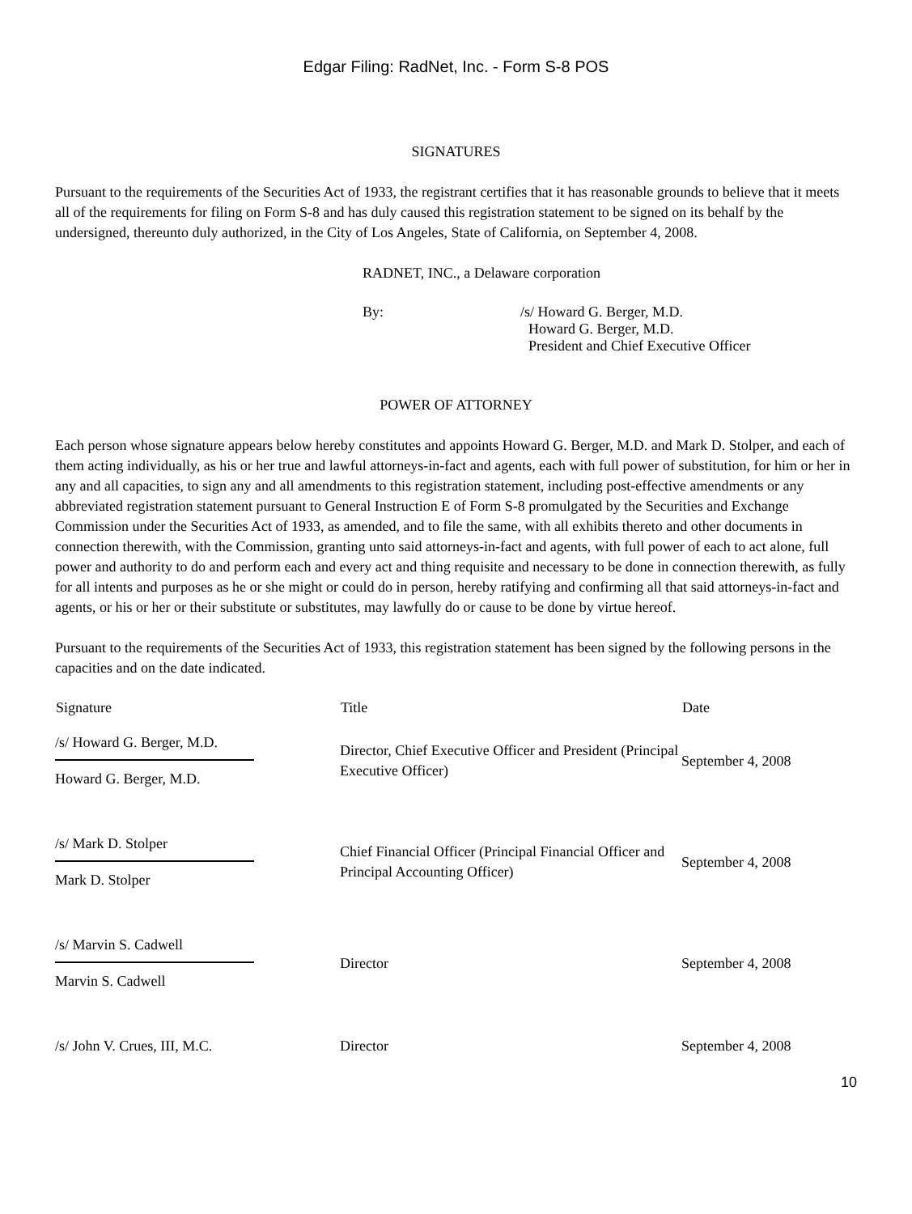Edgar Filing: RadNet, Inc. - Form S-8 POS
SIGNATURES
Pursuant to the requirements of the Securities Act of 1933, the registrant certifies that it has reasonable grounds to believe that it meets all of the requirements for filing on Form S-8 and has duly caused this registration statement to be signed on its behalf by the undersigned, thereunto duly authorized, in the City of Los Angeles, State of California, on September 4, 2008.
RADNET, INC., a Delaware corporation
By: /s/ Howard G. Berger, M.D.
Howard G. Berger, M.D.
President and Chief Executive Officer
POWER OF ATTORNEY
Each person whose signature appears below hereby constitutes and appoints Howard G. Berger, M.D. and Mark D. Stolper, and each of them acting individually, as his or her true and lawful attorneys-in-fact and agents, each with full power of substitution, for him or her in any and all capacities, to sign any and all amendments to this registration statement, including post-effective amendments or any abbreviated registration statement pursuant to General Instruction E of Form S-8 promulgated by the Securities and Exchange Commission under the Securities Act of 1933, as amended, and to file the same, with all exhibits thereto and other documents in connection therewith, with the Commission, granting unto said attorneys-in-fact and agents, with full power of each to act alone, full power and authority to do and perform each and every act and thing requisite and necessary to be done in connection therewith, as fully for all intents and purposes as he or she might or could do in person, hereby ratifying and confirming all that said attorneys-in-fact and agents, or his or her or their substitute or substitutes, may lawfully do or cause to be done by virtue hereof.
Pursuant to the requirements of the Securities Act of 1933, this registration statement has been signed by the following persons in the capacities and on the date indicated.
| Signature | Title | Date |
| --- | --- | --- |
| /s/ Howard G. Berger, M.D. Howard G. Berger, M.D. | Director, Chief Executive Officer and President (Principal Executive Officer) | September 4, 2008 |
| /s/ Mark D. Stolper Mark D. Stolper | Chief Financial Officer (Principal Financial Officer and Principal Accounting Officer) | September 4, 2008 |
| /s/ Marvin S. Cadwell Marvin S. Cadwell | Director | September 4, 2008 |
| /s/ John V. Crues, III, M.C. | Director | September 4, 2008 |
10